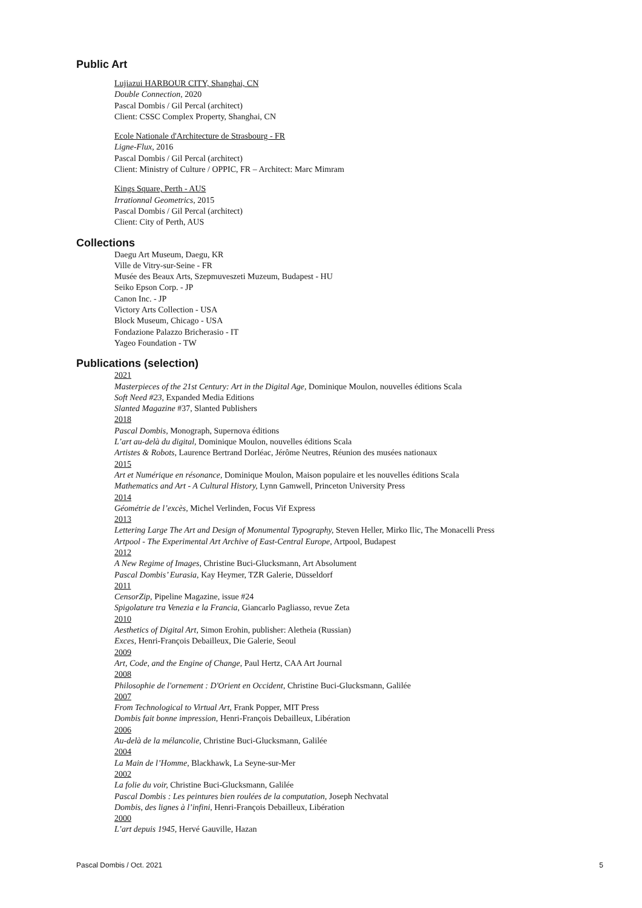Public Art
Lujiazui HARBOUR CITY, Shanghai, CN
Double Connection, 2020
Pascal Dombis / Gil Percal (architect)
Client: CSSC Complex Property, Shanghai, CN
Ecole Nationale d'Architecture de Strasbourg - FR
Ligne-Flux, 2016
Pascal Dombis / Gil Percal (architect)
Client: Ministry of Culture / OPPIC, FR – Architect: Marc Mimram
Kings Square, Perth - AUS
Irrationnal Geometrics, 2015
Pascal Dombis / Gil Percal (architect)
Client: City of Perth, AUS
Collections
Daegu Art Museum, Daegu, KR
Ville de Vitry-sur-Seine - FR
Musée des Beaux Arts, Szepmuveszeti Muzeum, Budapest - HU
Seiko Epson Corp. - JP
Canon Inc. - JP
Victory Arts Collection - USA
Block Museum, Chicago - USA
Fondazione Palazzo Bricherasio - IT
Yageo Foundation - TW
Publications (selection)
2021
Masterpieces of the 21st Century: Art in the Digital Age, Dominique Moulon, nouvelles éditions Scala
Soft Need #23, Expanded Media Editions
Slanted Magazine #37, Slanted Publishers
2018
Pascal Dombis, Monograph, Supernova éditions
L’art au-delà du digital, Dominique Moulon, nouvelles éditions Scala
Artistes & Robots, Laurence Bertrand Dorléac, Jérôme Neutres, Réunion des musées nationaux
2015
Art et Numérique en résonance, Dominique Moulon, Maison populaire et les nouvelles éditions Scala
Mathematics and Art - A Cultural History, Lynn Gamwell, Princeton University Press
2014
Géométrie de l’excès, Michel Verlinden, Focus Vif Express
2013
Lettering Large The Art and Design of Monumental Typography, Steven Heller, Mirko Ilic, The Monacelli Press
Artpool - The Experimental Art Archive of East-Central Europe, Artpool, Budapest
2012
A New Regime of Images, Christine Buci-Glucksmann, Art Absolument
Pascal Dombis’ Eurasia, Kay Heymer, TZR Galerie, Düsseldorf
2011
CensorZip, Pipeline Magazine, issue #24
Spigolature tra Venezia e la Francia, Giancarlo Pagliasso, revue Zeta
2010
Aesthetics of Digital Art, Simon Erohin, publisher: Aletheia (Russian)
Exces, Henri-François Debailleux, Die Galerie, Seoul
2009
Art, Code, and the Engine of Change, Paul Hertz, CAA Art Journal
2008
Philosophie de l'ornement : D'Orient en Occident, Christine Buci-Glucksmann, Galilée
2007
From Technological to Virtual Art, Frank Popper, MIT Press
Dombis fait bonne impression, Henri-François Debailleux, Libération
2006
Au-delà de la mélancolie, Christine Buci-Glucksmann, Galilée
2004
La Main de l’Homme, Blackhawk, La Seyne-sur-Mer
2002
La folie du voir, Christine Buci-Glucksmann, Galilée
Pascal Dombis : Les peintures bien roulées de la computation, Joseph Nechvatal
Dombis, des lignes à l’infini, Henri-François Debailleux, Libération
2000
L’art depuis 1945, Hervé Gauville, Hazan
Pascal Dombis / Oct. 2021 5